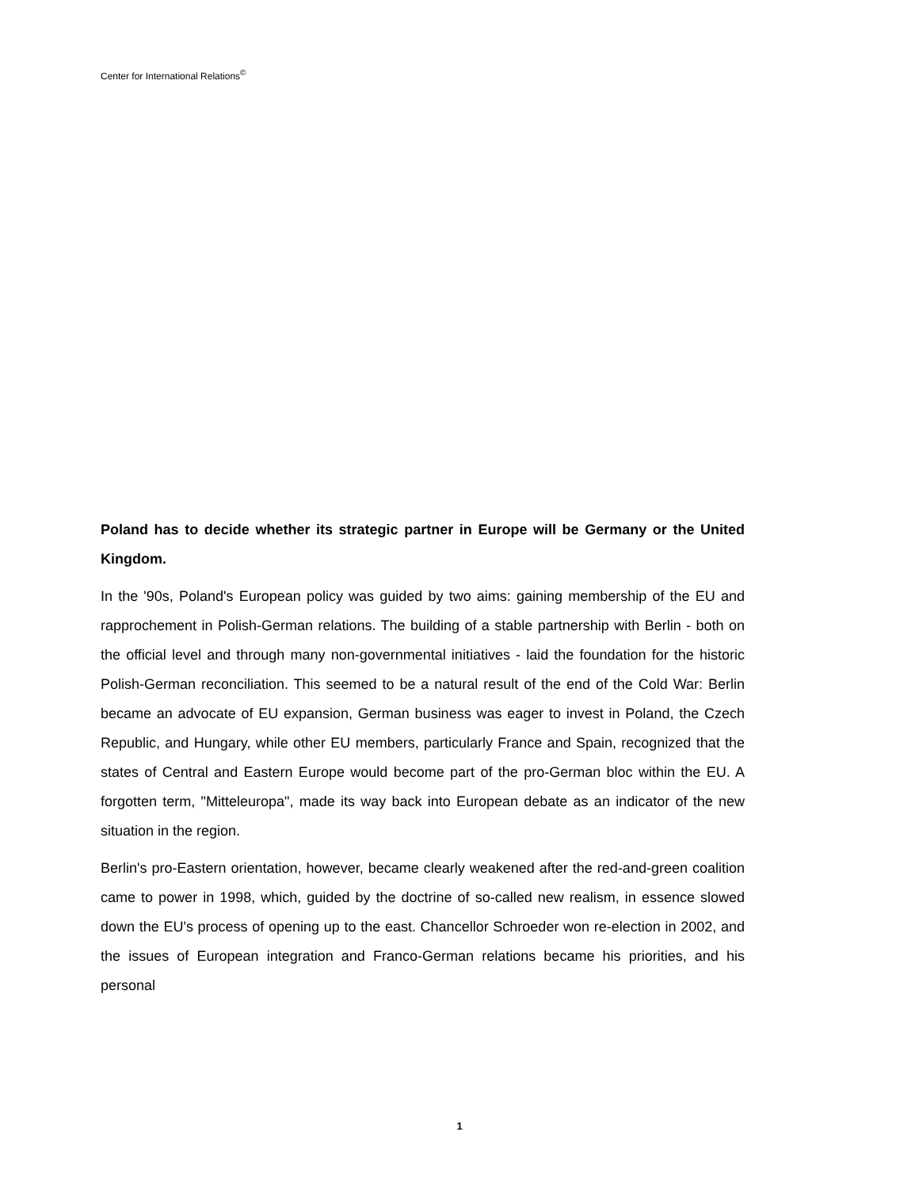Center for International Relations<sup>©</sup>
Poland has to decide whether its strategic partner in Europe will be Germany or the United Kingdom.
In the '90s, Poland's European policy was guided by two aims: gaining membership of the EU and rapprochement in Polish-German relations. The building of a stable partnership with Berlin - both on the official level and through many non-governmental initiatives - laid the foundation for the historic Polish-German reconciliation. This seemed to be a natural result of the end of the Cold War: Berlin became an advocate of EU expansion, German business was eager to invest in Poland, the Czech Republic, and Hungary, while other EU members, particularly France and Spain, recognized that the states of Central and Eastern Europe would become part of the pro-German bloc within the EU. A forgotten term, "Mitteleuropa", made its way back into European debate as an indicator of the new situation in the region.
Berlin's pro-Eastern orientation, however, became clearly weakened after the red-and-green coalition came to power in 1998, which, guided by the doctrine of so-called new realism, in essence slowed down the EU's process of opening up to the east. Chancellor Schroeder won re-election in 2002, and the issues of European integration and Franco-German relations became his priorities, and his personal
1